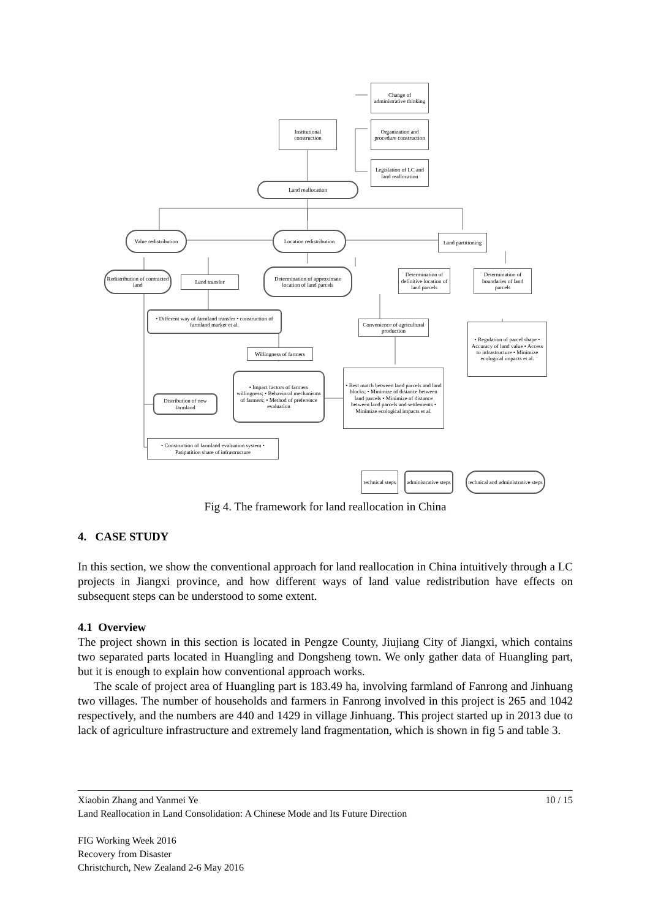Change of administrative thinking
Institutional construction
Organization and procedure construction
Legislation of LC and land reallocation
Land reallocation
Value redistribution
Location redistribution
Land partitioning
Redistribution of contracted land
Land transfer
Determination of approximate location of land parcels
Determination of definitive location of land parcels
Determination of boundaries of land parcels
• Different way of farmland transfer • construction of farmland market et al.
Convenience of agricultural production
• Regulation of parcel shape • Accuracy of land value • Access to infrastructure • Minimize ecological impacts et al.
Willingness of farmers
• Impact factors of farmers willingness; • Behavioral mechanisms of farmers; • Method of preference evaluation
• Best match between land parcels and land blocks; • Minimize of distance between land parcels • Minimize of distance between land parcels and settlements • Minimize ecological impacts et al.
Distribution of new farmland
• Construction of farmland evaluation system • Patipatition share of infrastructure
technical steps
administrative steps
technical and administrative steps
Fig 4. The framework for land reallocation in China
4. CASE STUDY
In this section, we show the conventional approach for land reallocation in China intuitively through a LC projects in Jiangxi province, and how different ways of land value redistribution have effects on subsequent steps can be understood to some extent.
4.1 Overview
The project shown in this section is located in Pengze County, Jiujiang City of Jiangxi, which contains two separated parts located in Huangling and Dongsheng town. We only gather data of Huangling part, but it is enough to explain how conventional approach works.
The scale of project area of Huangling part is 183.49 ha, involving farmland of Fanrong and Jinhuang two villages. The number of households and farmers in Fanrong involved in this project is 265 and 1042 respectively, and the numbers are 440 and 1429 in village Jinhuang. This project started up in 2013 due to lack of agriculture infrastructure and extremely land fragmentation, which is shown in fig 5 and table 3.
Xiaobin Zhang and Yanmei Ye 10 / 15
Land Reallocation in Land Consolidation: A Chinese Mode and Its Future Direction
FIG Working Week 2016
Recovery from Disaster
Christchurch, New Zealand 2-6 May 2016